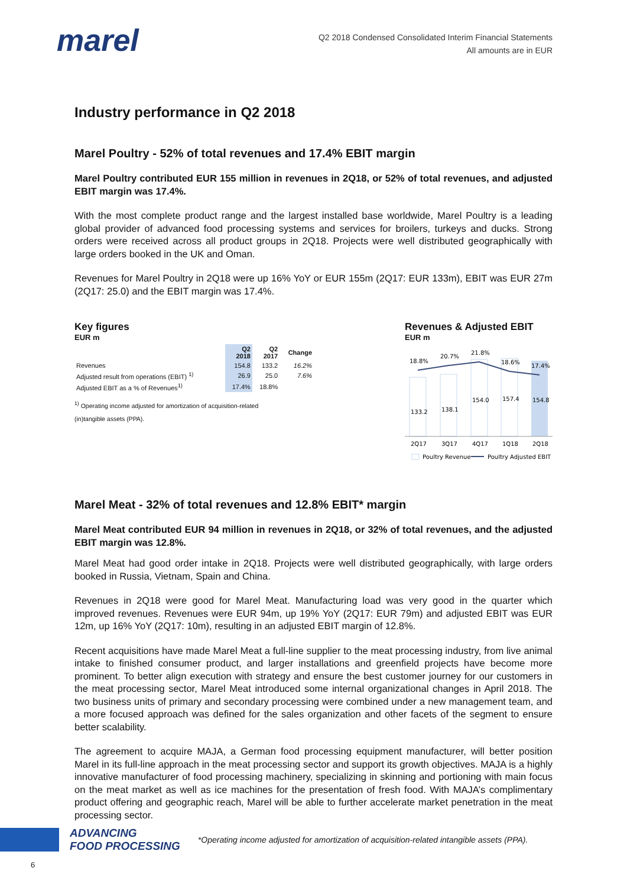marel
Q2 2018 Condensed Consolidated Interim Financial Statements
All amounts are in EUR
Industry performance in Q2 2018
Marel Poultry - 52% of total revenues and 17.4% EBIT margin
Marel Poultry contributed EUR 155 million in revenues in 2Q18, or 52% of total revenues, and adjusted EBIT margin was 17.4%.
With the most complete product range and the largest installed base worldwide, Marel Poultry is a leading global provider of advanced food processing systems and services for broilers, turkeys and ducks. Strong orders were received across all product groups in 2Q18. Projects were well distributed geographically with large orders booked in the UK and Oman.
Revenues for Marel Poultry in 2Q18 were up 16% YoY or EUR 155m (2Q17: EUR 133m), EBIT was EUR 27m (2Q17: 25.0) and the EBIT margin was 17.4%.
Key figures
EUR m
| | Q2 2018 | Q2 2017 | Change |
| --- | --- | --- | --- |
| Revenues | 154.8 | 133.2 | 16.2% |
| Adjusted result from operations (EBIT) <sup>1)</sup> | 26.9 | 25.0 | 7.6% |
| Adjusted EBIT as a % of Revenues<sup>1)</sup> | 17.4% | 18.8% | |
<sup>1)</sup> Operating income adjusted for amortization of acquisition-related
(in)tangible assets (PPA).
Revenues & Adjusted EBIT
EUR m
18.8%
20.7%
21.8%
18.6%
17.4%
133.2
138.1
154.0
157.4
154.8
2Q17
3Q17
4Q17
1Q18
2Q18
Poultry Revenue
Poultry Adjusted EBIT %
Marel Meat - 32% of total revenues and 12.8% EBIT* margin
Marel Meat contributed EUR 94 million in revenues in 2Q18, or 32% of total revenues, and the adjusted EBIT margin was 12.8%.
Marel Meat had good order intake in 2Q18. Projects were well distributed geographically, with large orders booked in Russia, Vietnam, Spain and China.
Revenues in 2Q18 were good for Marel Meat. Manufacturing load was very good in the quarter which improved revenues. Revenues were EUR 94m, up 19% YoY (2Q17: EUR 79m) and adjusted EBIT was EUR 12m, up 16% YoY (2Q17: 10m), resulting in an adjusted EBIT margin of 12.8%.
Recent acquisitions have made Marel Meat a full-line supplier to the meat processing industry, from live animal intake to finished consumer product, and larger installations and greenfield projects have become more prominent. To better align execution with strategy and ensure the best customer journey for our customers in the meat processing sector, Marel Meat introduced some internal organizational changes in April 2018. The two business units of primary and secondary processing were combined under a new management team, and a more focused approach was defined for the sales organization and other facets of the segment to ensure better scalability.
The agreement to acquire MAJA, a German food processing equipment manufacturer, will better position Marel in its full-line approach in the meat processing sector and support its growth objectives. MAJA is a highly innovative manufacturer of food processing machinery, specializing in skinning and portioning with main focus on the meat market as well as ice machines for the presentation of fresh food. With MAJA’s complimentary product offering and geographic reach, Marel will be able to further accelerate market penetration in the meat processing sector.
ADVANCING
FOOD PROCESSING
*Operating income adjusted for amortization of acquisition-related intangible assets (PPA).
6